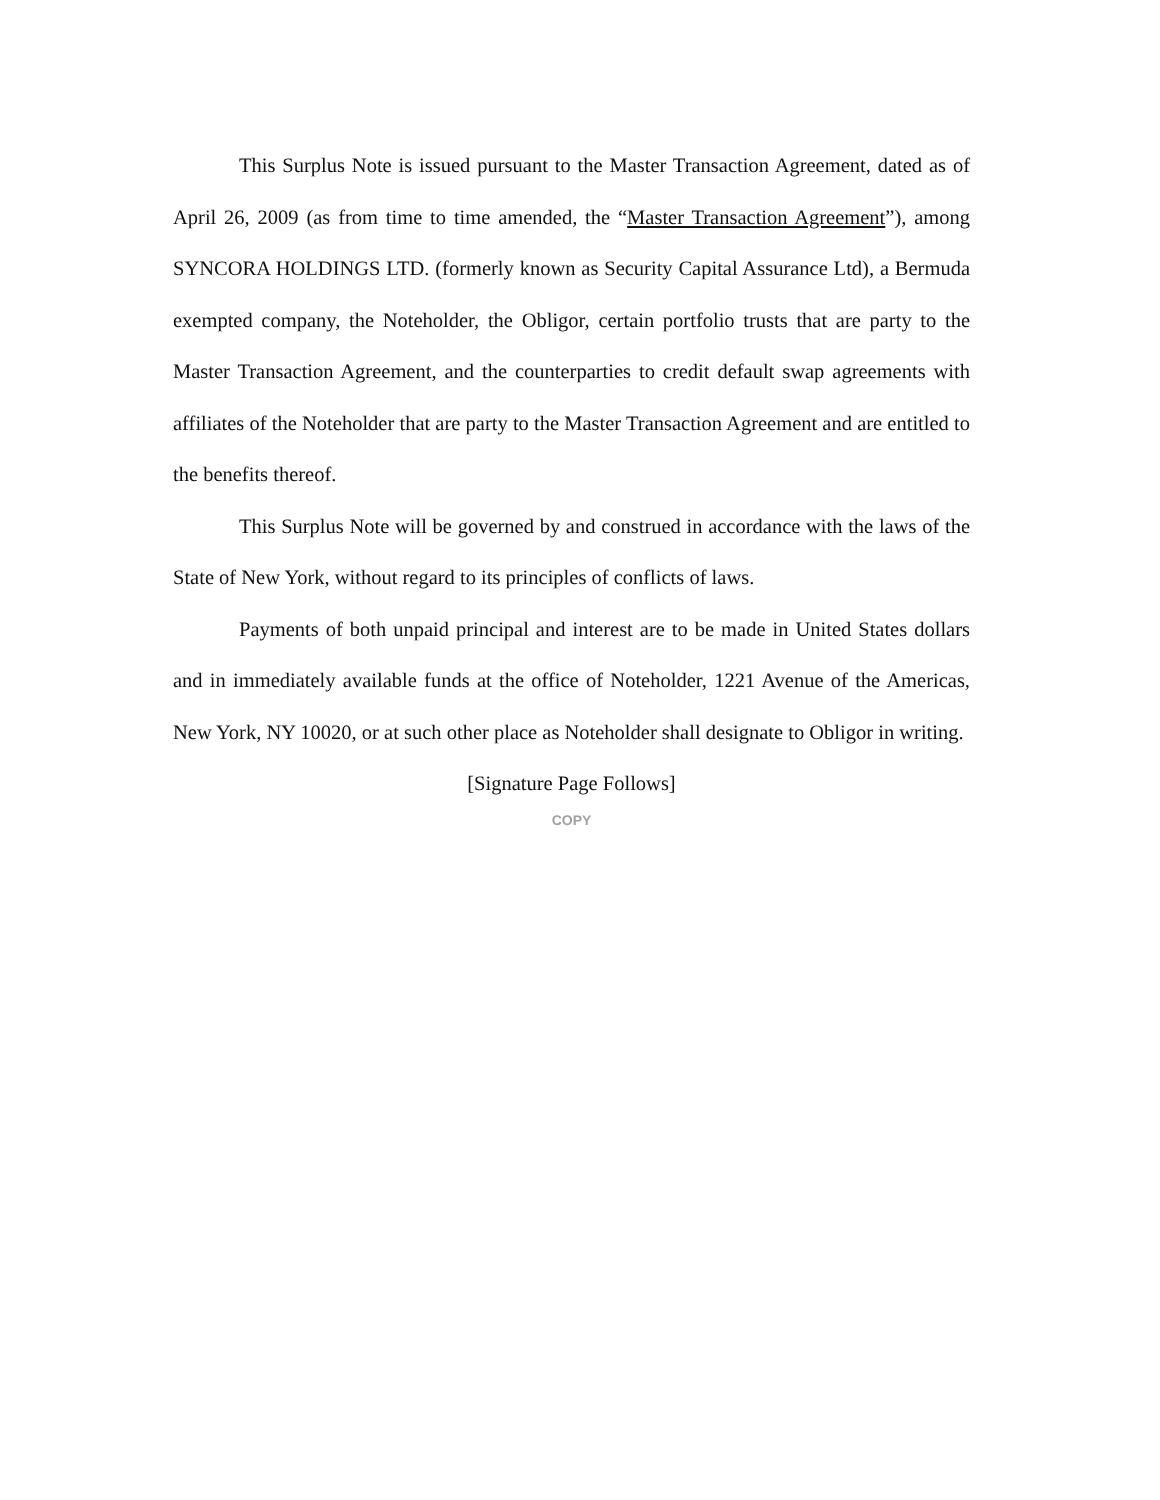This Surplus Note is issued pursuant to the Master Transaction Agreement, dated as of April 26, 2009 (as from time to time amended, the “Master Transaction Agreement”), among SYNCORA HOLDINGS LTD. (formerly known as Security Capital Assurance Ltd), a Bermuda exempted company, the Noteholder, the Obligor, certain portfolio trusts that are party to the Master Transaction Agreement, and the counterparties to credit default swap agreements with affiliates of the Noteholder that are party to the Master Transaction Agreement and are entitled to the benefits thereof.
This Surplus Note will be governed by and construed in accordance with the laws of the State of New York, without regard to its principles of conflicts of laws.
Payments of both unpaid principal and interest are to be made in United States dollars and in immediately available funds at the office of Noteholder, 1221 Avenue of the Americas, New York, NY 10020, or at such other place as Noteholder shall designate to Obligor in writing.
[Signature Page Follows]
COPY